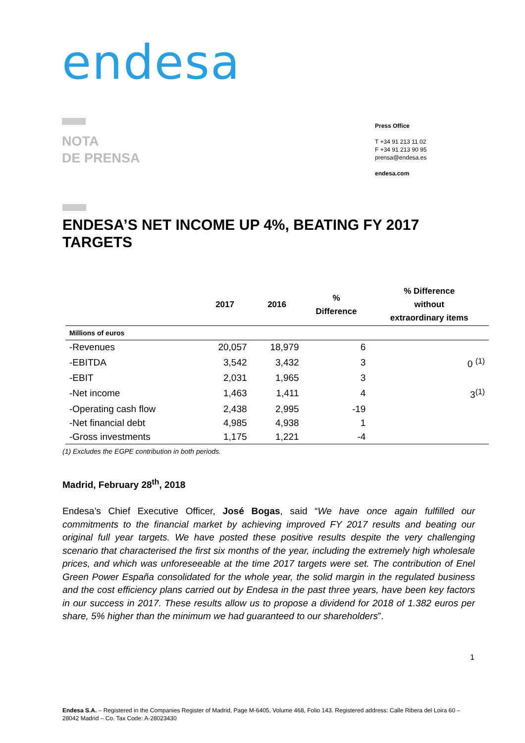endesa
NOTA
DE PRENSA
Press Office
T +34 91 213 11 02
F +34 91 213 90 95
prensa@endesa.es
endesa.com
ENDESA’S NET INCOME UP 4%, BEATING FY 2017 TARGETS
| | 2017 | 2016 | % Difference | % Difference without extraordinary items |
| --- | --- | --- | --- | --- |
| Millions of euros | | | | |
| -Revenues | 20,057 | 18,979 | 6 | |
| -EBITDA | 3,542 | 3,432 | 3 | 0 <sup>(1)</sup> |
| -EBIT | 2,031 | 1,965 | 3 | |
| -Net income | 1,463 | 1,411 | 4 | 3<sup>(1)</sup> |
| -Operating cash flow | 2,438 | 2,995 | -19 | |
| -Net financial debt | 4,985 | 4,938 | 1 | |
| -Gross investments | 1,175 | 1,221 | -4 | |
(1) Excludes the EGPE contribution in both periods.
Madrid, February 28<sup>th</sup>, 2018
Endesa’s Chief Executive Officer, José Bogas, said “We have once again fulfilled our commitments to the financial market by achieving improved FY 2017 results and beating our original full year targets. We have posted these positive results despite the very challenging scenario that characterised the first six months of the year, including the extremely high wholesale prices, and which was unforeseeable at the time 2017 targets were set. The contribution of Enel Green Power España consolidated for the whole year, the solid margin in the regulated business and the cost efficiency plans carried out by Endesa in the past three years, have been key factors in our success in 2017. These results allow us to propose a dividend for 2018 of 1.382 euros per share, 5% higher than the minimum we had guaranteed to our shareholders”.
1
Endesa S.A. – Registered in the Companies Register of Madrid, Page M-6405, Volume 468, Folio 143. Registered address: Calle Ribera del Loira 60 – 28042 Madrid – Co. Tax Code: A-28023430